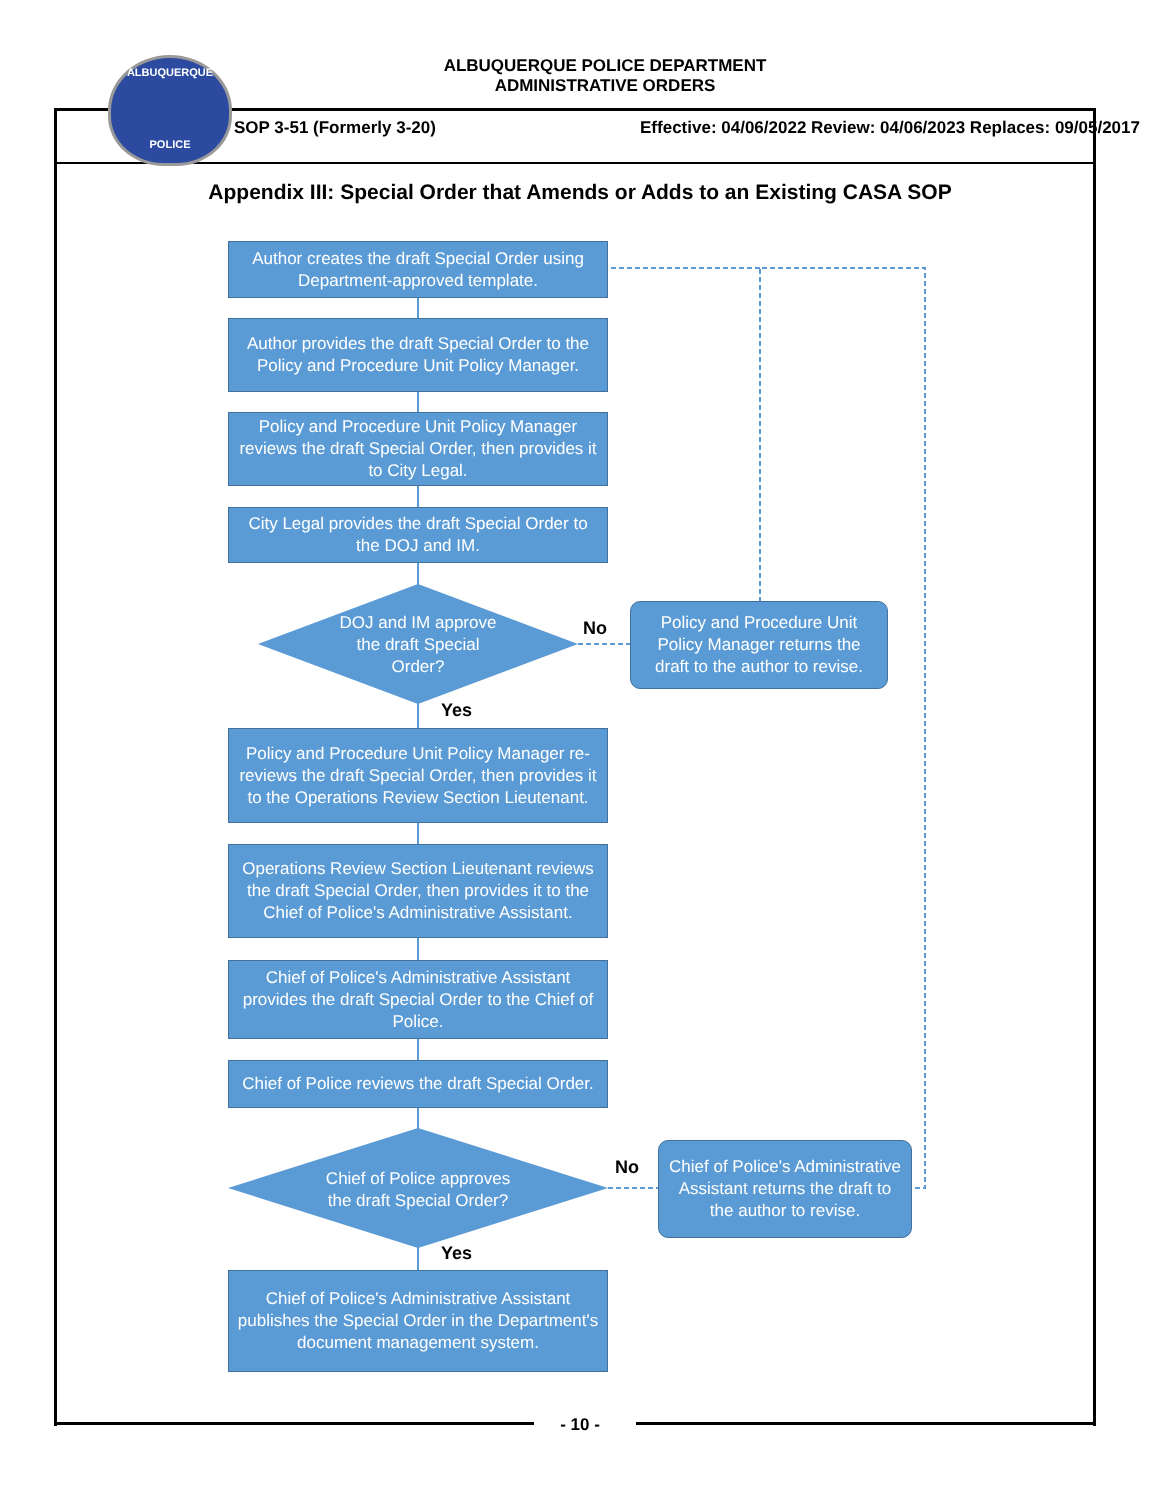ALBUQUERQUE
POLICE
ALBUQUERQUE POLICE DEPARTMENT
ADMINISTRATIVE ORDERS
SOP 3-51 (Formerly 3-20) Effective: 04/06/2022 Review: 04/06/2023 Replaces: 09/05/2017
Appendix III: Special Order that Amends or Adds to an Existing CASA SOP
Author creates the draft Special Order using Department-approved template.
Author provides the draft Special Order to the Policy and Procedure Unit Policy Manager.
Policy and Procedure Unit Policy Manager reviews the draft Special Order, then provides it to City Legal.
City Legal provides the draft Special Order to the DOJ and IM.
DOJ and IM approve the draft Special Order?
No
Policy and Procedure Unit Policy Manager returns the draft to the author to revise.
Yes
Policy and Procedure Unit Policy Manager re-reviews the draft Special Order, then provides it to the Operations Review Section Lieutenant.
Operations Review Section Lieutenant reviews the draft Special Order, then provides it to the Chief of Police's Administrative Assistant.
Chief of Police's Administrative Assistant provides the draft Special Order to the Chief of Police.
Chief of Police reviews the draft Special Order.
Chief of Police approves the draft Special Order?
No
Chief of Police's Administrative Assistant returns the draft to the author to revise.
Yes
Chief of Police's Administrative Assistant publishes the Special Order in the Department's document management system.
- 10 -